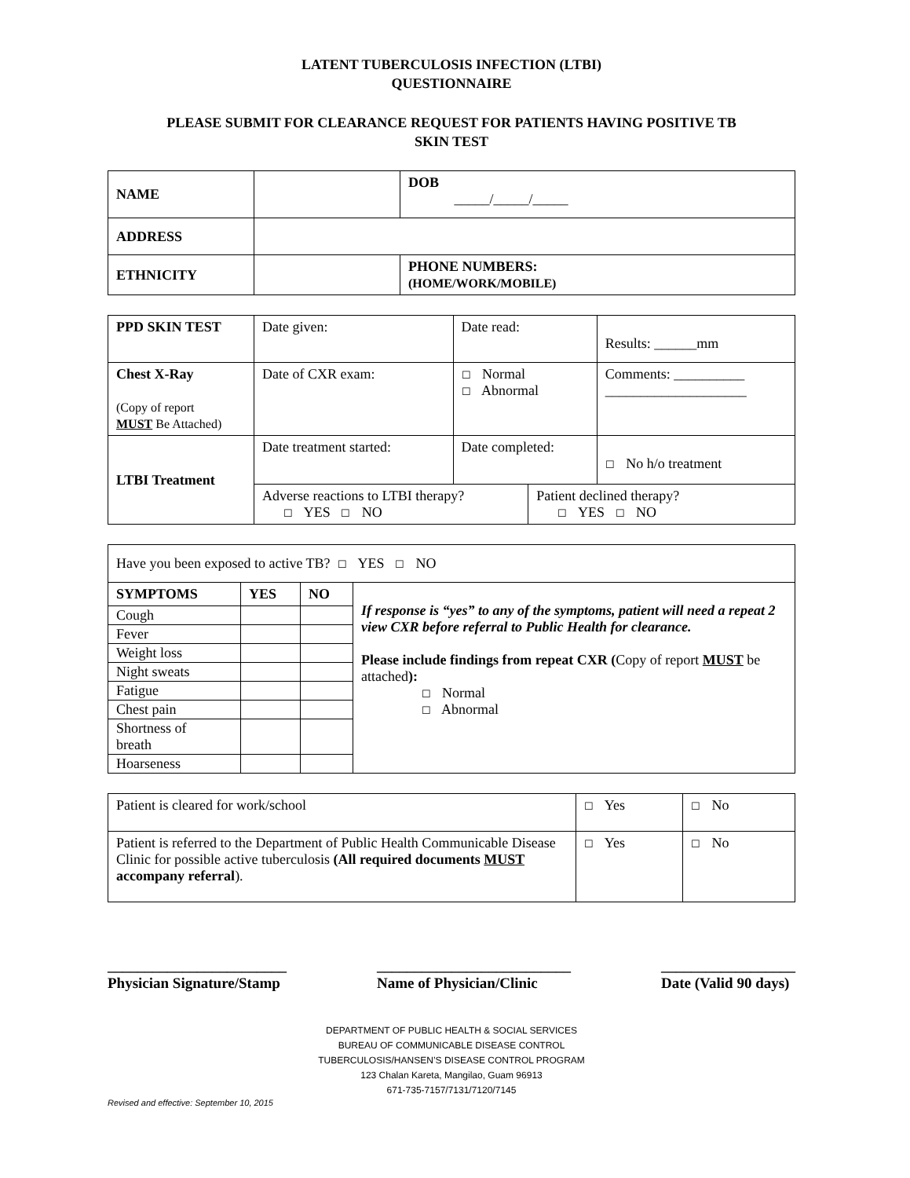LATENT TUBERCULOSIS INFECTION (LTBI)
QUESTIONNAIRE
PLEASE SUBMIT FOR CLEARANCE REQUEST FOR PATIENTS HAVING POSITIVE TB
SKIN TEST
| NAME | | | DOB _____/_____/_____ |
| ADDRESS | | | |
| ETHNICITY | | PHONE NUMBERS: (HOME/WORK/MOBILE) | |
| PPD SKIN TEST | Date given: | Date read: | | Results: ______mm |
| Chest X-Ray (Copy of report MUST Be Attached) | Date of CXR exam: | ☐ Normal ☐ Abnormal | | Comments: __________ ____________________ |
| LTBI Treatment | Date treatment started: | Date completed: | | ☐ No h/o treatment |
| | Adverse reactions to LTBI therapy? ☐ YES ☐ NO | | Patient declined therapy? ☐ YES ☐ NO | |
| Have you been exposed to active TB? ☐ YES ☐ NO | | | |
| SYMPTOMS | YES | NO | If response is “yes” to any of the symptoms, patient will need a repeat 2 view CXR before referral to Public Health for clearance. Please include findings from repeat CXR ( Copy of report MUST be attached ): ☐ Normal ☐ Abnormal |
| Cough | | | |
| Fever | | | |
| Weight loss | | | |
| Night sweats | | | |
| Fatigue | | | |
| Chest pain | | | |
| Shortness of breath | | | |
| Hoarseness | | | |
| Patient is cleared for work/school | ☐ Yes | ☐ No |
| Patient is referred to the Department of Public Health Communicable Disease Clinic for possible active tuberculosis (All required documents MUST accompany referral ). | ☐ Yes | ☐ No |
________________________
Physician Signature/Stamp
__________________________
Name of Physician/Clinic
__________________
Date (Valid 90 days)
DEPARTMENT OF PUBLIC HEALTH & SOCIAL SERVICES
BUREAU OF COMMUNICABLE DISEASE CONTROL
TUBERCULOSIS/HANSEN’S DISEASE CONTROL PROGRAM
123 Chalan Kareta, Mangilao, Guam 96913
671-735-7157/7131/7120/7145
Revised and effective: September 10, 2015